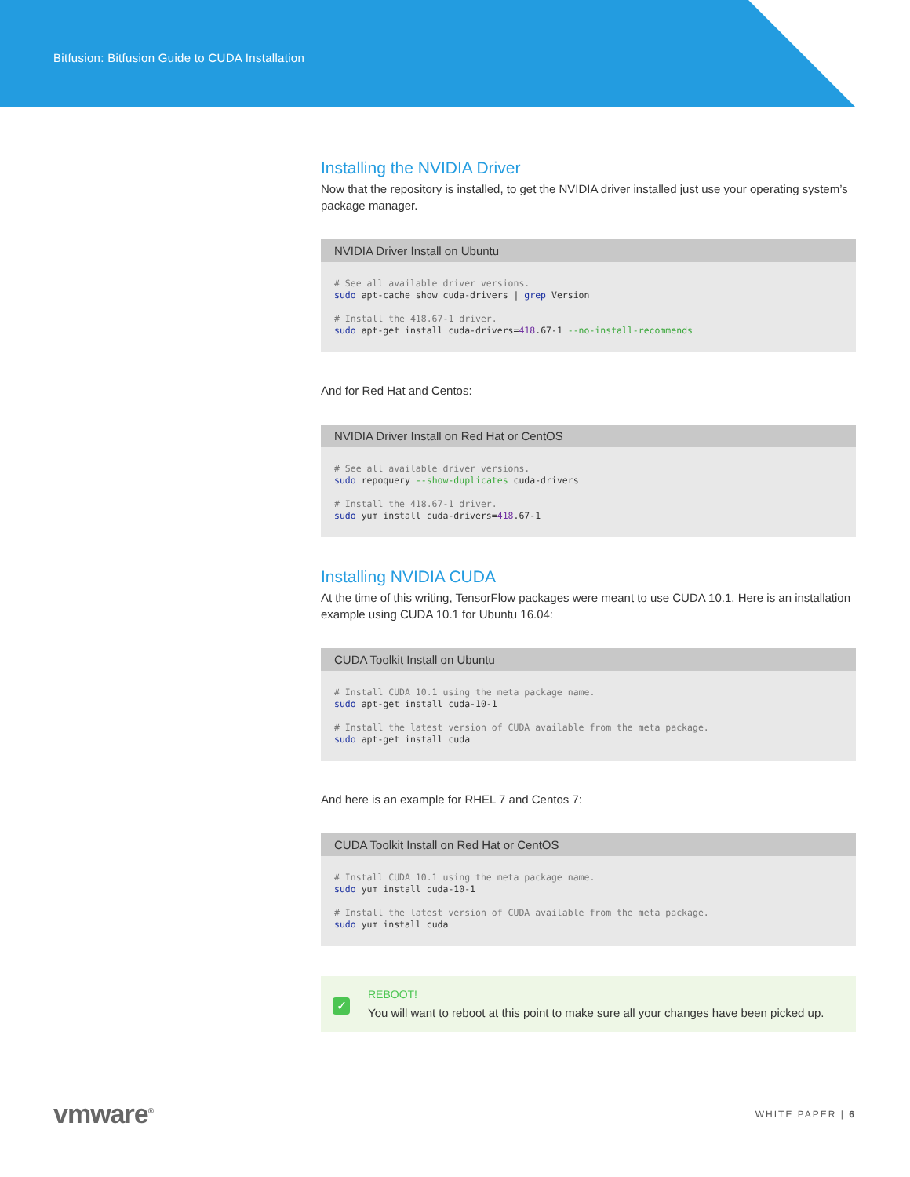Bitfusion: Bitfusion Guide to CUDA Installation
Installing the NVIDIA Driver
Now that the repository is installed, to get the NVIDIA driver installed just use your operating system’s package manager.
NVIDIA Driver Install on Ubuntu
# See all available driver versions.
sudo apt-cache show cuda-drivers | grep Version

# Install the 418.67-1 driver.
sudo apt-get install cuda-drivers=418.67-1 --no-install-recommends
And for Red Hat and Centos:
NVIDIA Driver Install on Red Hat or CentOS
# See all available driver versions.
sudo repoquery --show-duplicates cuda-drivers

# Install the 418.67-1 driver.
sudo yum install cuda-drivers=418.67-1
Installing NVIDIA CUDA
At the time of this writing, TensorFlow packages were meant to use CUDA 10.1. Here is an installation example using CUDA 10.1 for Ubuntu 16.04:
CUDA Toolkit Install on Ubuntu
# Install CUDA 10.1 using the meta package name.
sudo apt-get install cuda-10-1

# Install the latest version of CUDA available from the meta package.
sudo apt-get install cuda
And here is an example for RHEL 7 and Centos 7:
CUDA Toolkit Install on Red Hat or CentOS
# Install CUDA 10.1 using the meta package name.
sudo yum install cuda-10-1

# Install the latest version of CUDA available from the meta package.
sudo yum install cuda
✓
REBOOT!
You will want to reboot at this point to make sure all your changes have been picked up.
vmware<sup>®</sup>
WHITE PAPER | 6